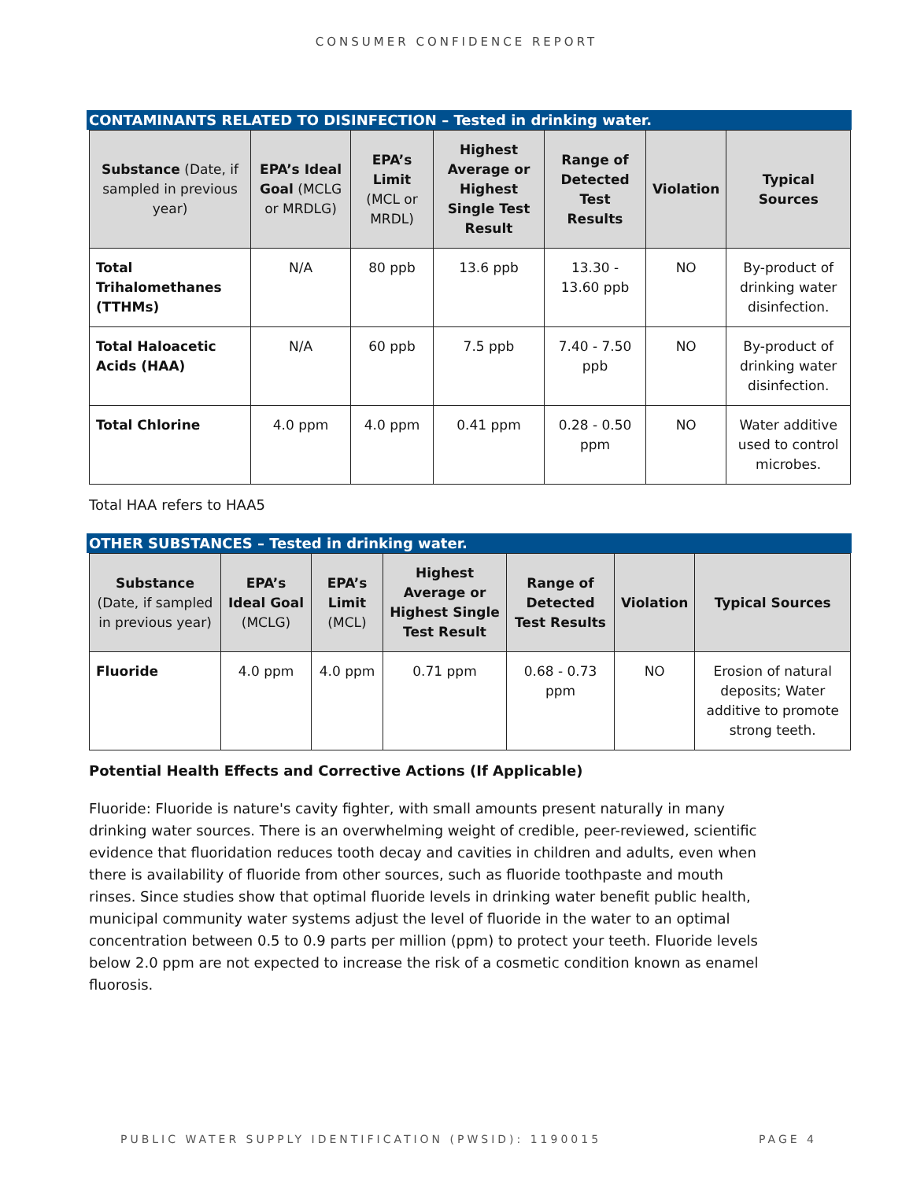CONSUMER CONFIDENCE REPORT
CONTAMINANTS RELATED TO DISINFECTION – Tested in drinking water.
| Substance (Date, if sampled in previous year) | EPA’s Ideal Goal (MCLG or MRDLG) | EPA’s Limit (MCL or MRDL) | Highest Average or Highest Single Test Result | Range of Detected Test Results | Violation | Typical Sources |
| --- | --- | --- | --- | --- | --- | --- |
| Total Trihalomethanes (TTHMs) | N/A | 80 ppb | 13.6 ppb | 13.30 - 13.60 ppb | NO | By-product of drinking water disinfection. |
| Total Haloacetic Acids (HAA) | N/A | 60 ppb | 7.5 ppb | 7.40 - 7.50 ppb | NO | By-product of drinking water disinfection. |
| Total Chlorine | 4.0 ppm | 4.0 ppm | 0.41 ppm | 0.28 - 0.50 ppm | NO | Water additive used to control microbes. |
Total HAA refers to HAA5
OTHER SUBSTANCES – Tested in drinking water.
| Substance (Date, if sampled in previous year) | EPA’s Ideal Goal (MCLG) | EPA’s Limit (MCL) | Highest Average or Highest Single Test Result | Range of Detected Test Results | Violation | Typical Sources |
| --- | --- | --- | --- | --- | --- | --- |
| Fluoride | 4.0 ppm | 4.0 ppm | 0.71 ppm | 0.68 - 0.73 ppm | NO | Erosion of natural deposits; Water additive to promote strong teeth. |
Potential Health Effects and Corrective Actions (If Applicable)
Fluoride: Fluoride is nature's cavity fighter, with small amounts present naturally in many drinking water sources. There is an overwhelming weight of credible, peer-reviewed, scientific evidence that fluoridation reduces tooth decay and cavities in children and adults, even when there is availability of fluoride from other sources, such as fluoride toothpaste and mouth rinses. Since studies show that optimal fluoride levels in drinking water benefit public health, municipal community water systems adjust the level of fluoride in the water to an optimal concentration between 0.5 to 0.9 parts per million (ppm) to protect your teeth. Fluoride levels below 2.0 ppm are not expected to increase the risk of a cosmetic condition known as enamel fluorosis.
PUBLIC WATER SUPPLY IDENTIFICATION (PWSID): 1190015 PAGE 4